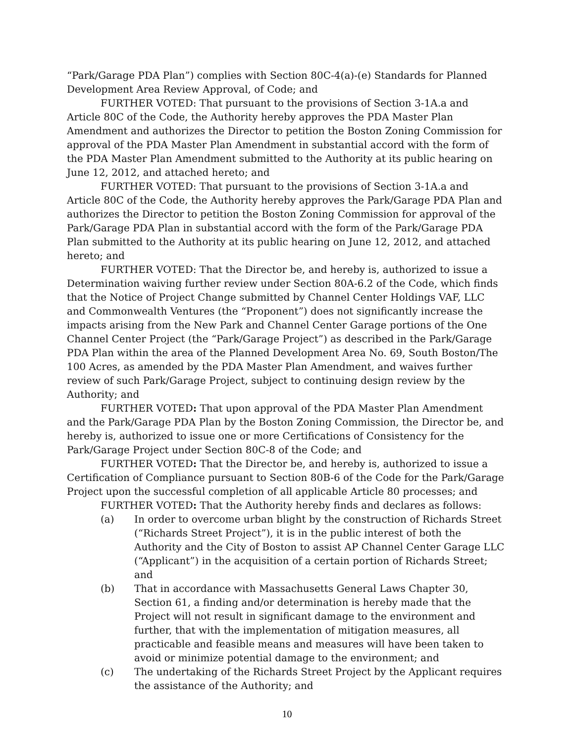“Park/Garage PDA Plan”) complies with Section 80C-4(a)-(e) Standards for Planned Development Area Review Approval, of Code; and
FURTHER VOTED: That pursuant to the provisions of Section 3-1A.a and Article 80C of the Code, the Authority hereby approves the PDA Master Plan Amendment and authorizes the Director to petition the Boston Zoning Commission for approval of the PDA Master Plan Amendment in substantial accord with the form of the PDA Master Plan Amendment submitted to the Authority at its public hearing on June 12, 2012, and attached hereto; and
FURTHER VOTED: That pursuant to the provisions of Section 3-1A.a and Article 80C of the Code, the Authority hereby approves the Park/Garage PDA Plan and authorizes the Director to petition the Boston Zoning Commission for approval of the Park/Garage PDA Plan in substantial accord with the form of the Park/Garage PDA Plan submitted to the Authority at its public hearing on June 12, 2012, and attached hereto; and
FURTHER VOTED: That the Director be, and hereby is, authorized to issue a Determination waiving further review under Section 80A-6.2 of the Code, which finds that the Notice of Project Change submitted by Channel Center Holdings VAF, LLC and Commonwealth Ventures (the “Proponent”) does not significantly increase the impacts arising from the New Park and Channel Center Garage portions of the One Channel Center Project (the “Park/Garage Project”) as described in the Park/Garage PDA Plan within the area of the Planned Development Area No. 69, South Boston/The 100 Acres, as amended by the PDA Master Plan Amendment, and waives further review of such Park/Garage Project, subject to continuing design review by the Authority; and
FURTHER VOTED: That upon approval of the PDA Master Plan Amendment and the Park/Garage PDA Plan by the Boston Zoning Commission, the Director be, and hereby is, authorized to issue one or more Certifications of Consistency for the Park/Garage Project under Section 80C-8 of the Code; and
FURTHER VOTED: That the Director be, and hereby is, authorized to issue a Certification of Compliance pursuant to Section 80B-6 of the Code for the Park/Garage Project upon the successful completion of all applicable Article 80 processes; and
FURTHER VOTED: That the Authority hereby finds and declares as follows:
(a) In order to overcome urban blight by the construction of Richards Street (“Richards Street Project”), it is in the public interest of both the Authority and the City of Boston to assist AP Channel Center Garage LLC (“Applicant”) in the acquisition of a certain portion of Richards Street; and
(b) That in accordance with Massachusetts General Laws Chapter 30, Section 61, a finding and/or determination is hereby made that the Project will not result in significant damage to the environment and further, that with the implementation of mitigation measures, all practicable and feasible means and measures will have been taken to avoid or minimize potential damage to the environment; and
(c) The undertaking of the Richards Street Project by the Applicant requires the assistance of the Authority; and
10